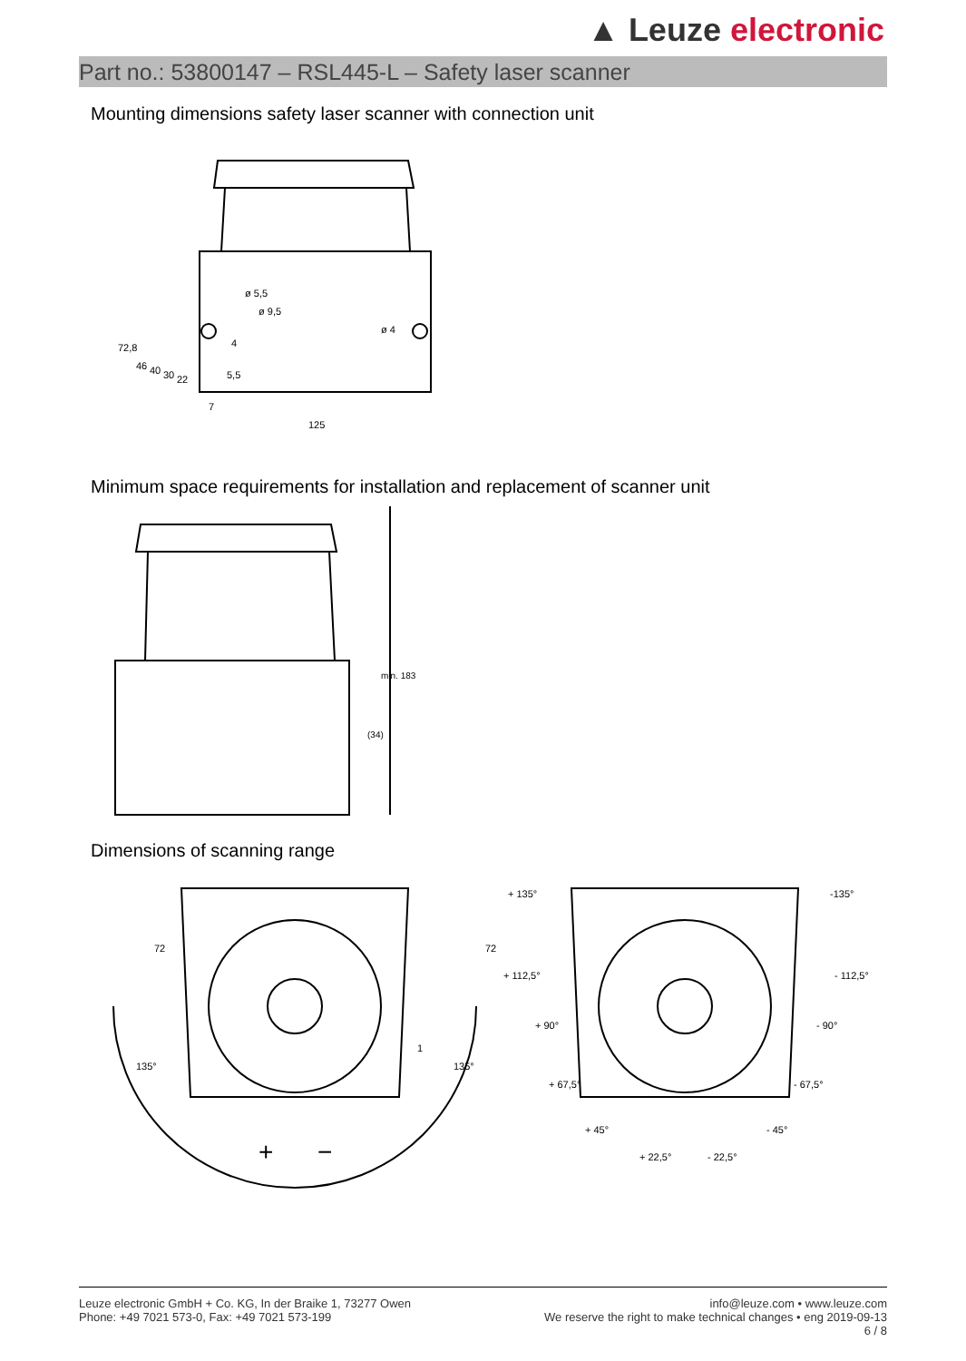▲ Leuze electronic
Part no.: 53800147 – RSL445-L – Safety laser scanner
Mounting dimensions safety laser scanner with connection unit
125
72,8
46
40
30
22
ø 5,5
ø 9,5
ø 4
4
5,5
7
Minimum space requirements for installation and replacement of scanner unit
min. 183
(34)
Dimensions of scanning range
72
135°
135°
+
−
1
72
+ 135°
-135°
+ 112,5°
- 112,5°
+ 90°
- 90°
+ 67,5°
- 67,5°
+ 45°
- 45°
+ 22,5°
- 22,5°
Leuze electronic GmbH + Co. KG, In der Braike 1, 73277 Owen
Phone: +49 7021 573-0, Fax: +49 7021 573-199
info@leuze.com • www.leuze.com
We reserve the right to make technical changes • eng 2019-09-13
6 / 8